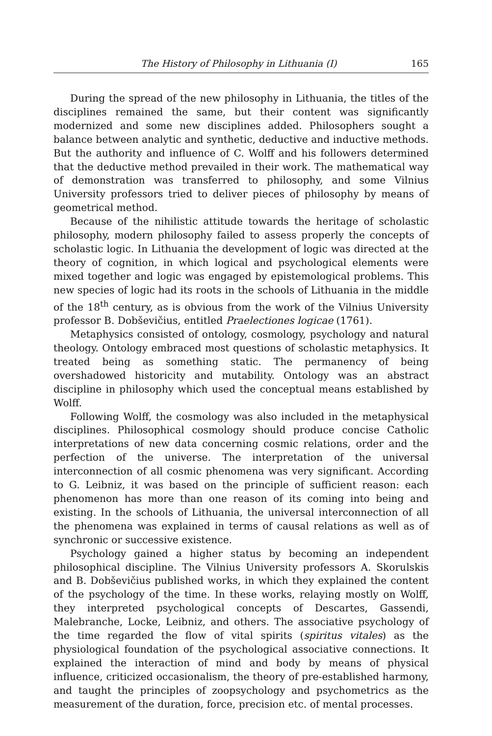The History of Philosophy in Lithuania (I) 165
During the spread of the new philosophy in Lithuania, the titles of the disciplines remained the same, but their content was significantly modernized and some new disciplines added. Philosophers sought a balance between analytic and synthetic, deductive and inductive methods. But the authority and influence of C. Wolff and his followers determined that the deductive method prevailed in their work. The mathematical way of demonstration was transferred to philosophy, and some Vilnius University professors tried to deliver pieces of philosophy by means of geometrical method.
Because of the nihilistic attitude towards the heritage of scholastic philosophy, modern philosophy failed to assess properly the concepts of scholastic logic. In Lithuania the development of logic was directed at the theory of cognition, in which logical and psychological elements were mixed together and logic was engaged by epistemological problems. This new species of logic had its roots in the schools of Lithuania in the middle of the 18<sup>th</sup> century, as is obvious from the work of the Vilnius University professor B. Dobševičius, entitled Praelectiones logicae (1761).
Metaphysics consisted of ontology, cosmology, psychology and natural theology. Ontology embraced most questions of scholastic metaphysics. It treated being as something static. The permanency of being overshadowed historicity and mutability. Ontology was an abstract discipline in philosophy which used the conceptual means established by Wolff.
Following Wolff, the cosmology was also included in the metaphysical disciplines. Philosophical cosmology should produce concise Catholic interpretations of new data concerning cosmic relations, order and the perfection of the universe. The interpretation of the universal interconnection of all cosmic phenomena was very significant. According to G. Leibniz, it was based on the principle of sufficient reason: each phenomenon has more than one reason of its coming into being and existing. In the schools of Lithuania, the universal interconnection of all the phenomena was explained in terms of causal relations as well as of synchronic or successive existence.
Psychology gained a higher status by becoming an independent philosophical discipline. The Vilnius University professors A. Skorulskis and B. Dobševičius published works, in which they explained the content of the psychology of the time. In these works, relaying mostly on Wolff, they interpreted psychological concepts of Descartes, Gassendi, Malebranche, Locke, Leibniz, and others. The associative psychology of the time regarded the flow of vital spirits (spiritus vitales) as the physiological foundation of the psychological associative connections. It explained the interaction of mind and body by means of physical influence, criticized occasionalism, the theory of pre-established harmony, and taught the principles of zoopsychology and psychometrics as the measurement of the duration, force, precision etc. of mental processes.